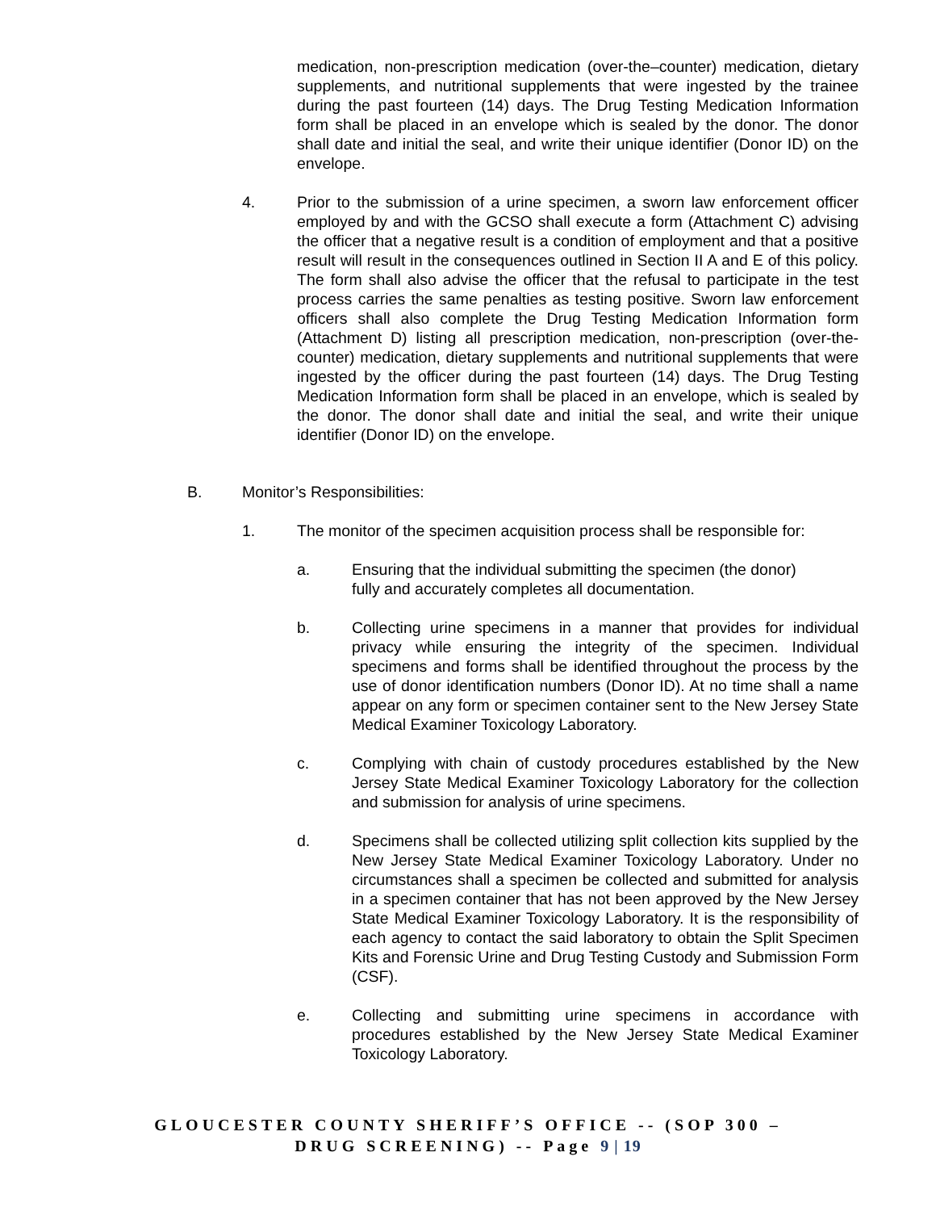medication, non-prescription medication (over-the–counter) medication, dietary supplements, and nutritional supplements that were ingested by the trainee during the past fourteen (14) days. The Drug Testing Medication Information form shall be placed in an envelope which is sealed by the donor. The donor shall date and initial the seal, and write their unique identifier (Donor ID) on the envelope.
4. Prior to the submission of a urine specimen, a sworn law enforcement officer employed by and with the GCSO shall execute a form (Attachment C) advising the officer that a negative result is a condition of employment and that a positive result will result in the consequences outlined in Section II A and E of this policy. The form shall also advise the officer that the refusal to participate in the test process carries the same penalties as testing positive. Sworn law enforcement officers shall also complete the Drug Testing Medication Information form (Attachment D) listing all prescription medication, non-prescription (over-the-counter) medication, dietary supplements and nutritional supplements that were ingested by the officer during the past fourteen (14) days. The Drug Testing Medication Information form shall be placed in an envelope, which is sealed by the donor. The donor shall date and initial the seal, and write their unique identifier (Donor ID) on the envelope.
B. Monitor’s Responsibilities:
1. The monitor of the specimen acquisition process shall be responsible for:
a. Ensuring that the individual submitting the specimen (the donor)
fully and accurately completes all documentation.
b. Collecting urine specimens in a manner that provides for individual privacy while ensuring the integrity of the specimen. Individual specimens and forms shall be identified throughout the process by the use of donor identification numbers (Donor ID). At no time shall a name appear on any form or specimen container sent to the New Jersey State Medical Examiner Toxicology Laboratory.
c. Complying with chain of custody procedures established by the New Jersey State Medical Examiner Toxicology Laboratory for the collection and submission for analysis of urine specimens.
d. Specimens shall be collected utilizing split collection kits supplied by the New Jersey State Medical Examiner Toxicology Laboratory. Under no circumstances shall a specimen be collected and submitted for analysis in a specimen container that has not been approved by the New Jersey State Medical Examiner Toxicology Laboratory. It is the responsibility of each agency to contact the said laboratory to obtain the Split Specimen Kits and Forensic Urine and Drug Testing Custody and Submission Form (CSF).
e. Collecting and submitting urine specimens in accordance with procedures established by the New Jersey State Medical Examiner Toxicology Laboratory.
GLOUCESTER COUNTY SHERIFF’S OFFICE -- (SOP 300 –
DRUG SCREENING) -- Page 9 | 19